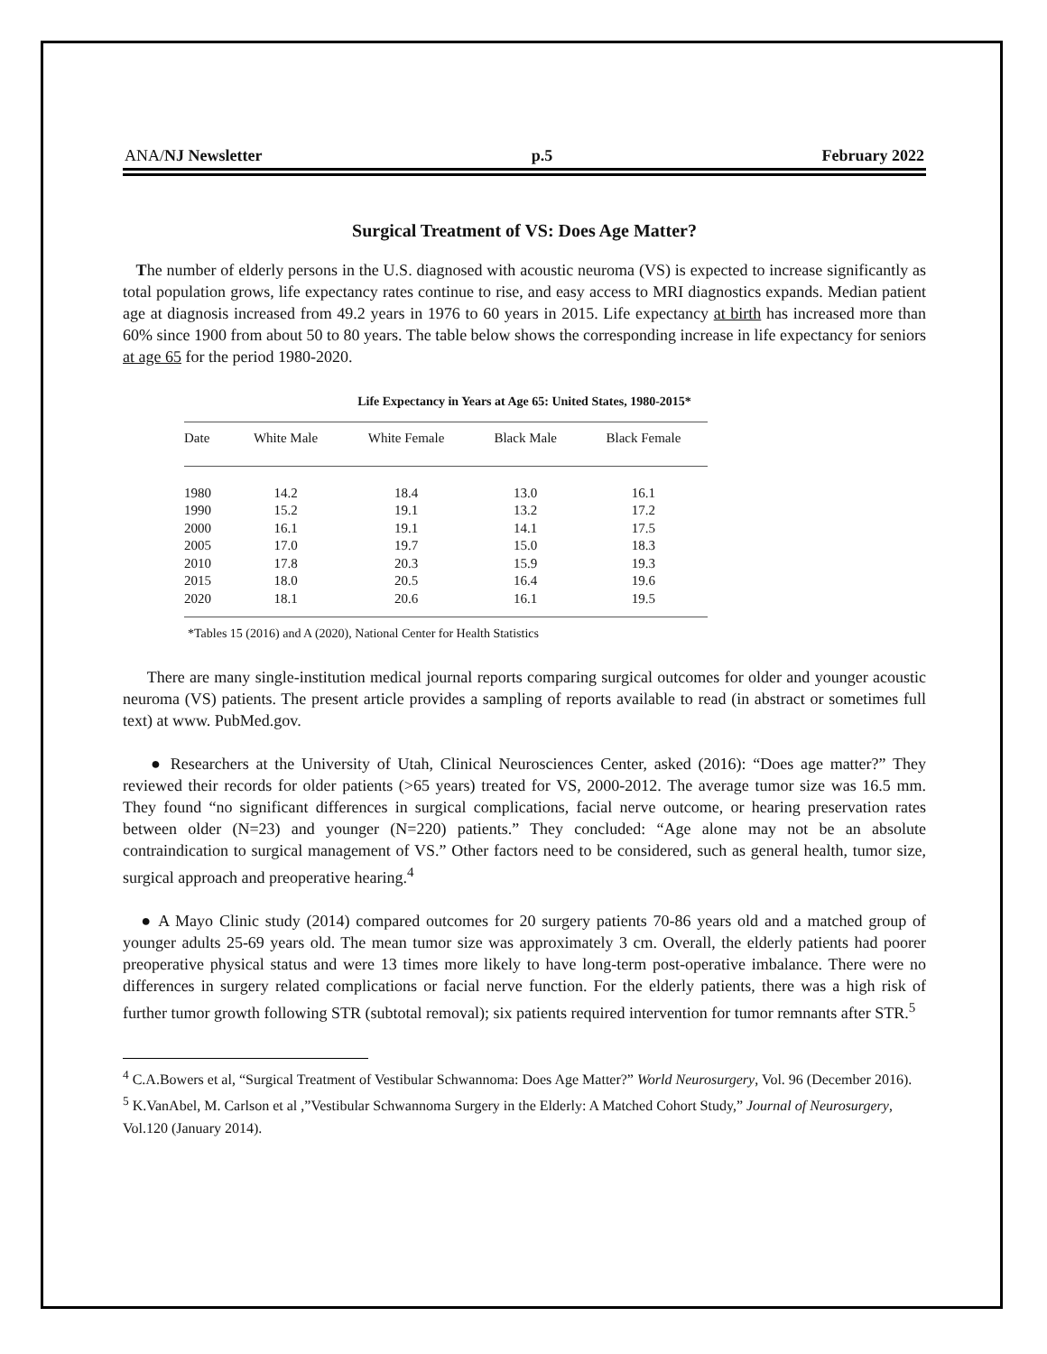ANA/NJ Newsletter p.5 February 2022
Surgical Treatment of VS: Does Age Matter?
The number of elderly persons in the U.S. diagnosed with acoustic neuroma (VS) is expected to increase significantly as total population grows, life expectancy rates continue to rise, and easy access to MRI diagnostics expands. Median patient age at diagnosis increased from 49.2 years in 1976 to 60 years in 2015. Life expectancy at birth has increased more than 60% since 1900 from about 50 to 80 years. The table below shows the corresponding increase in life expectancy for seniors at age 65 for the period 1980-2020.
Life Expectancy in Years at Age 65: United States, 1980-2015*
| Date | White Male | White Female | Black Male | Black Female |
| --- | --- | --- | --- | --- |
| 1980 | 14.2 | 18.4 | 13.0 | 16.1 |
| 1990 | 15.2 | 19.1 | 13.2 | 17.2 |
| 2000 | 16.1 | 19.1 | 14.1 | 17.5 |
| 2005 | 17.0 | 19.7 | 15.0 | 18.3 |
| 2010 | 17.8 | 20.3 | 15.9 | 19.3 |
| 2015 | 18.0 | 20.5 | 16.4 | 19.6 |
| 2020 | 18.1 | 20.6 | 16.1 | 19.5 |
*Tables 15 (2016) and A (2020), National Center for Health Statistics
There are many single-institution medical journal reports comparing surgical outcomes for older and younger acoustic neuroma (VS) patients. The present article provides a sampling of reports available to read (in abstract or sometimes full text) at www. PubMed.gov.
● Researchers at the University of Utah, Clinical Neurosciences Center, asked (2016): “Does age matter?” They reviewed their records for older patients (>65 years) treated for VS, 2000-2012. The average tumor size was 16.5 mm. They found “no significant differences in surgical complications, facial nerve outcome, or hearing preservation rates between older (N=23) and younger (N=220) patients.” They concluded: “Age alone may not be an absolute contraindication to surgical management of VS.” Other factors need to be considered, such as general health, tumor size, surgical approach and preoperative hearing.<sup>4</sup>
● A Mayo Clinic study (2014) compared outcomes for 20 surgery patients 70-86 years old and a matched group of younger adults 25-69 years old. The mean tumor size was approximately 3 cm. Overall, the elderly patients had poorer preoperative physical status and were 13 times more likely to have long-term post-operative imbalance. There were no differences in surgery related complications or facial nerve function. For the elderly patients, there was a high risk of further tumor growth following STR (subtotal removal); six patients required intervention for tumor remnants after STR.<sup>5</sup>
<sup>4</sup> C.A.Bowers et al, “Surgical Treatment of Vestibular Schwannoma: Does Age Matter?” World Neurosurgery, Vol. 96 (December 2016).
<sup>5</sup> K.VanAbel, M. Carlson et al ,”Vestibular Schwannoma Surgery in the Elderly: A Matched Cohort Study,” Journal of Neurosurgery, Vol.120 (January 2014).